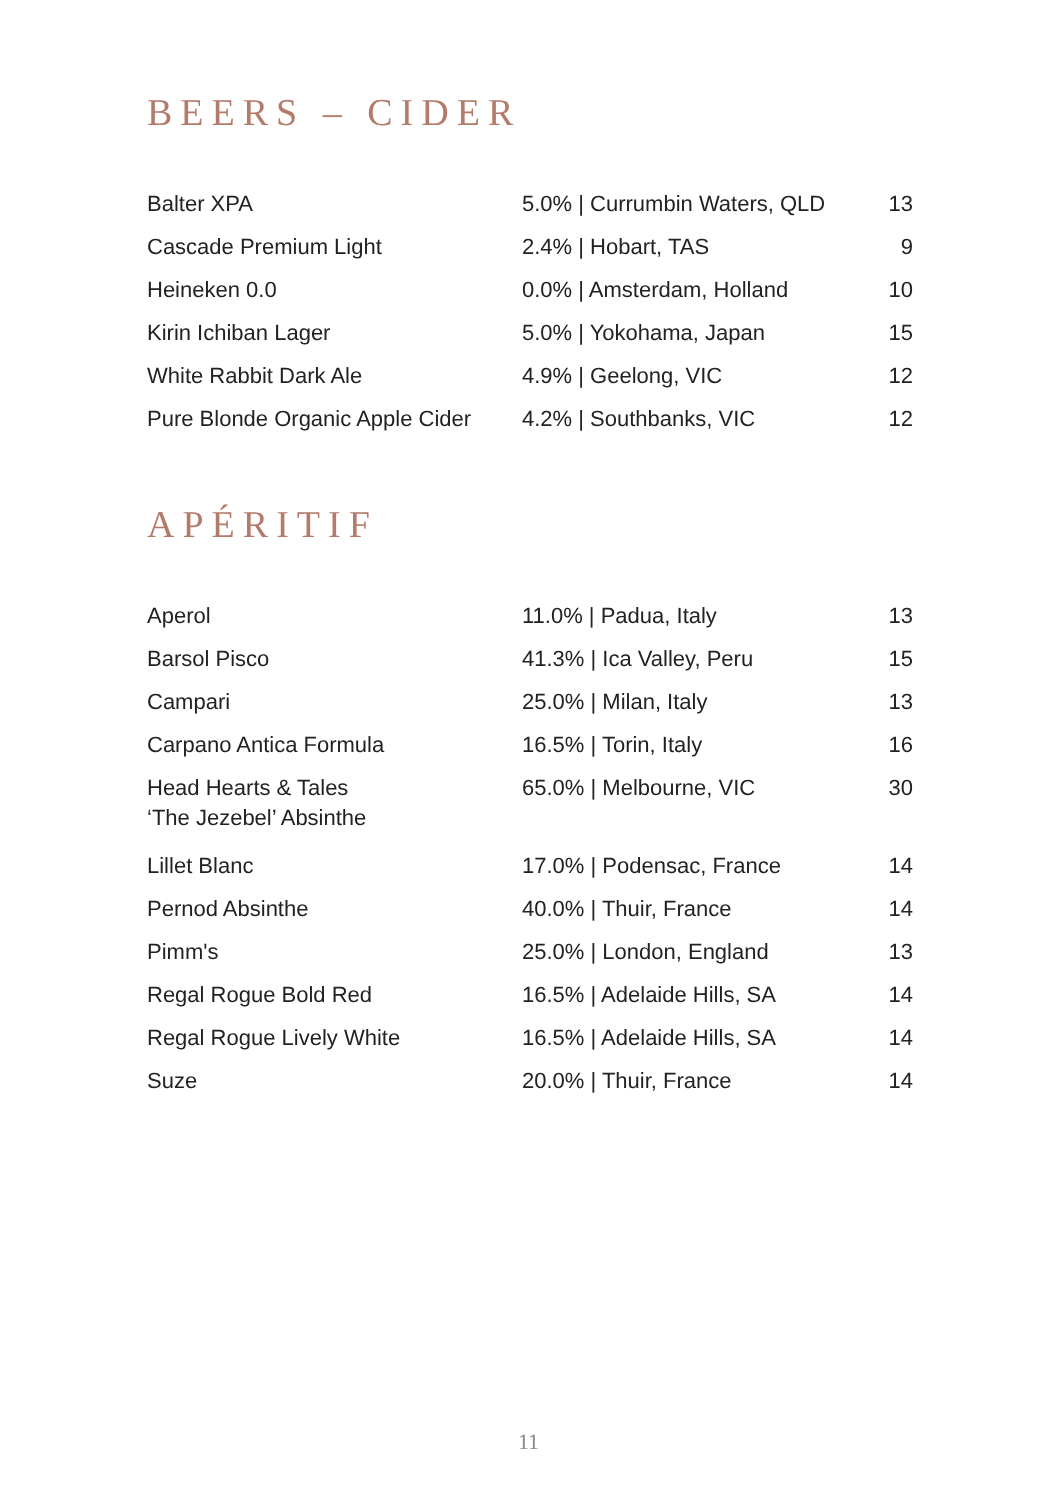BEERS – CIDER
| Balter XPA | 5.0% / Currumbin Waters, QLD | 13 |
| Cascade Premium Light | 2.4% / Hobart, TAS | 9 |
| Heineken 0.0 | 0.0% / Amsterdam, Holland | 10 |
| Kirin Ichiban Lager | 5.0% / Yokohama, Japan | 15 |
| White Rabbit Dark Ale | 4.9% / Geelong, VIC | 12 |
| Pure Blonde Organic Apple Cider | 4.2% / Southbanks, VIC | 12 |
APÉRITIF
| Aperol | 11.0% / Padua, Italy | 13 |
| Barsol Pisco | 41.3% / Ica Valley, Peru | 15 |
| Campari | 25.0% / Milan, Italy | 13 |
| Carpano Antica Formula | 16.5% / Torin, Italy | 16 |
| Head Hearts & Tales ‘The Jezebel’ Absinthe | 65.0% / Melbourne, VIC | 30 |
| Lillet Blanc | 17.0% / Podensac, France | 14 |
| Pernod Absinthe | 40.0% / Thuir, France | 14 |
| Pimm's | 25.0% / London, England | 13 |
| Regal Rogue Bold Red | 16.5% / Adelaide Hills, SA | 14 |
| Regal Rogue Lively White | 16.5% / Adelaide Hills, SA | 14 |
| Suze | 20.0% / Thuir, France | 14 |
11